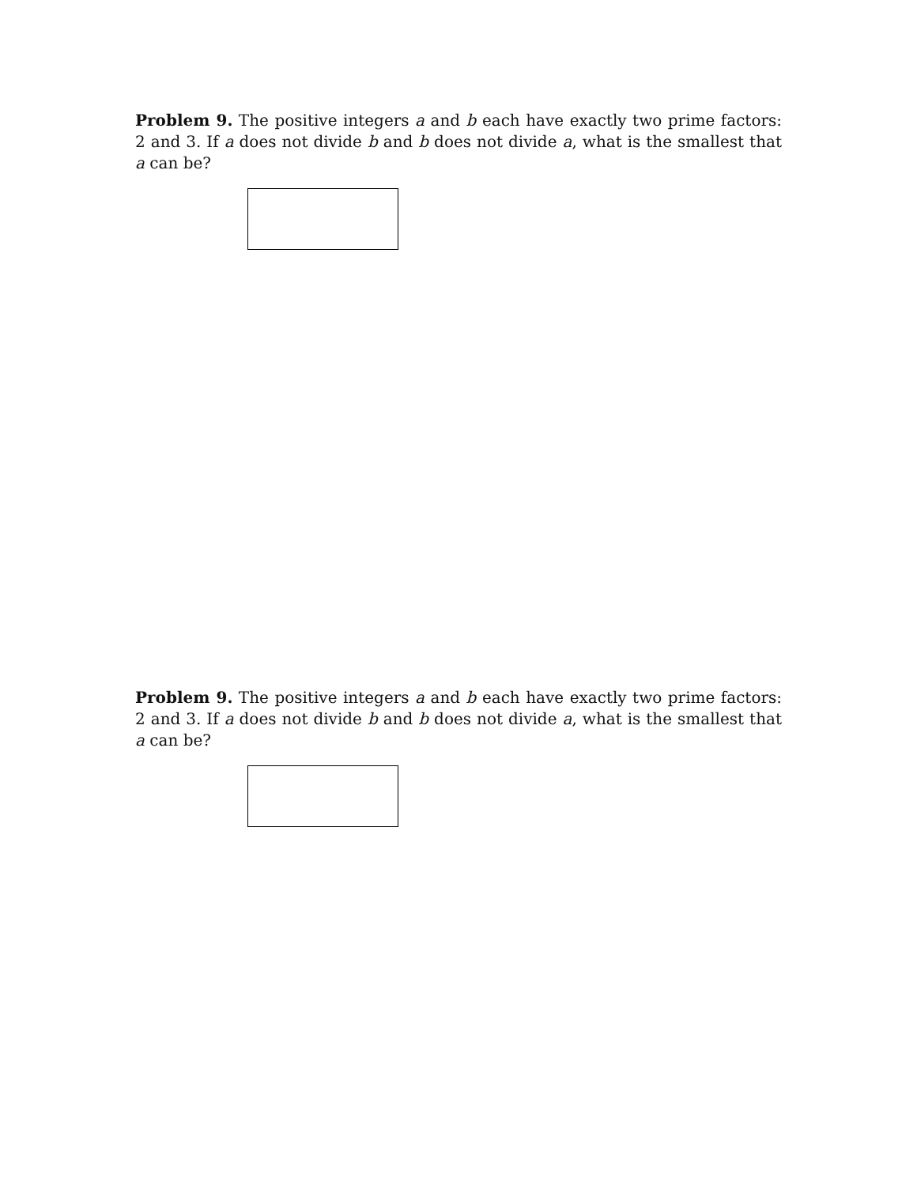Problem 9. The positive integers a and b each have exactly two prime factors: 2 and 3. If a does not divide b and b does not divide a, what is the smallest that a can be?
Problem 9. The positive integers a and b each have exactly two prime factors: 2 and 3. If a does not divide b and b does not divide a, what is the smallest that a can be?